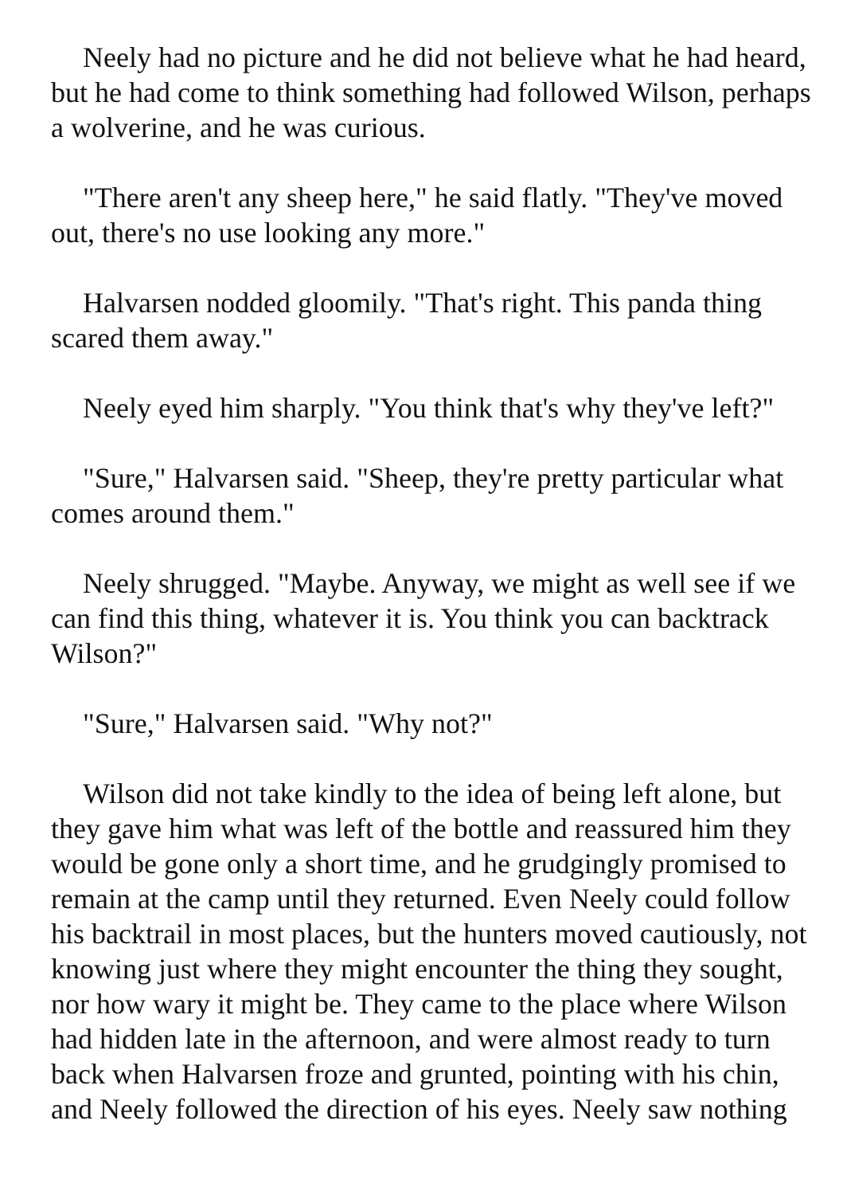Neely had no picture and he did not believe what he had heard, but he had come to think something had followed Wilson, perhaps a wolverine, and he was curious.
"There aren't any sheep here," he said flatly. "They've moved out, there's no use looking any more."
Halvarsen nodded gloomily. "That's right. This panda thing scared them away."
Neely eyed him sharply. "You think that's why they've left?"
"Sure," Halvarsen said. "Sheep, they're pretty particular what comes around them."
Neely shrugged. "Maybe. Anyway, we might as well see if we can find this thing, whatever it is. You think you can backtrack Wilson?"
"Sure," Halvarsen said. "Why not?"
Wilson did not take kindly to the idea of being left alone, but they gave him what was left of the bottle and reassured him they would be gone only a short time, and he grudgingly promised to remain at the camp until they returned. Even Neely could follow his backtrail in most places, but the hunters moved cautiously, not knowing just where they might encounter the thing they sought, nor how wary it might be. They came to the place where Wilson had hidden late in the afternoon, and were almost ready to turn back when Halvarsen froze and grunted, pointing with his chin, and Neely followed the direction of his eyes. Neely saw nothing